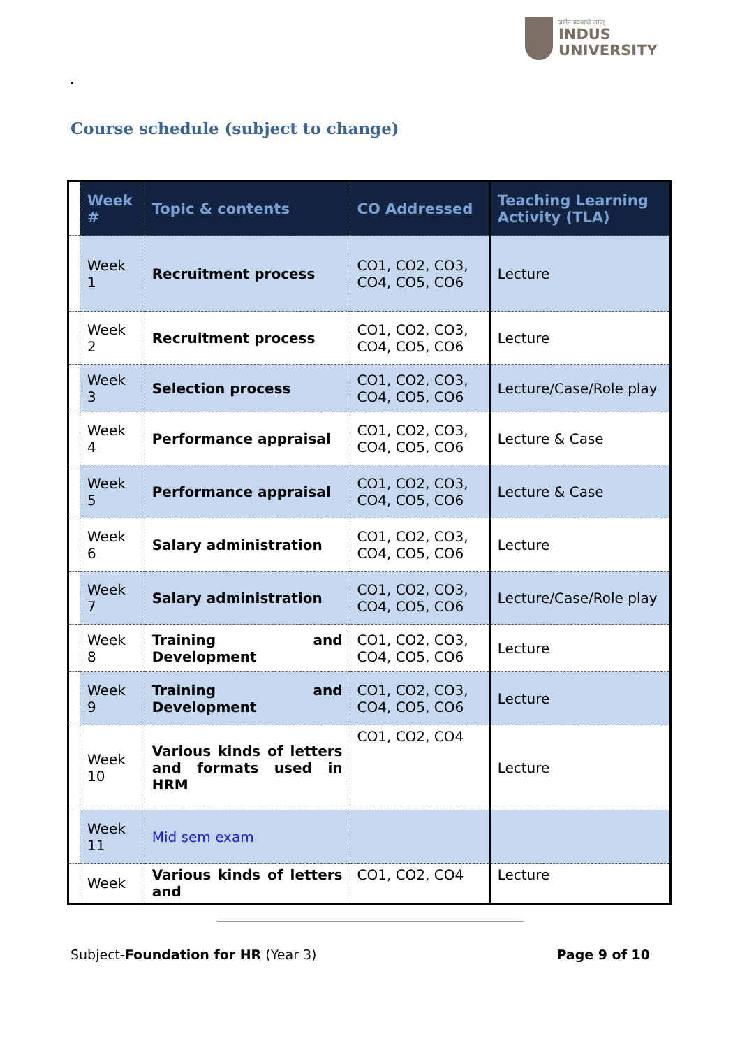ज्ञानेन प्रकाशते जगत्
INDUS
UNIVERSITY
.
Course schedule (subject to change)
| | Week # | Topic & contents | CO Addressed | Teaching Learning Activity (TLA) |
| | Week 1 | Recruitment process | CO1, CO2, CO3, CO4, CO5, CO6 | Lecture |
| | Week 2 | Recruitment process | CO1, CO2, CO3, CO4, CO5, CO6 | Lecture |
| | Week 3 | Selection process | CO1, CO2, CO3, CO4, CO5, CO6 | Lecture/Case/Role play |
| | Week 4 | Performance appraisal | CO1, CO2, CO3, CO4, CO5, CO6 | Lecture & Case |
| | Week 5 | Performance appraisal | CO1, CO2, CO3, CO4, CO5, CO6 | Lecture & Case |
| | Week 6 | Salary administration | CO1, CO2, CO3, CO4, CO5, CO6 | Lecture |
| | Week 7 | Salary administration | CO1, CO2, CO3, CO4, CO5, CO6 | Lecture/Case/Role play |
| | Week 8 | Training and Development | CO1, CO2, CO3, CO4, CO5, CO6 | Lecture |
| | Week 9 | Training and Development | CO1, CO2, CO3, CO4, CO5, CO6 | Lecture |
| | Week 10 | Various kinds of letters and formats used in HRM | CO1, CO2, CO4 | Lecture |
| | Week 11 | Mid sem exam | | |
| | Week | Various kinds of letters and | CO1, CO2, CO4 | Lecture |
Subject-Foundation for HR (Year 3) Page 9 of 10